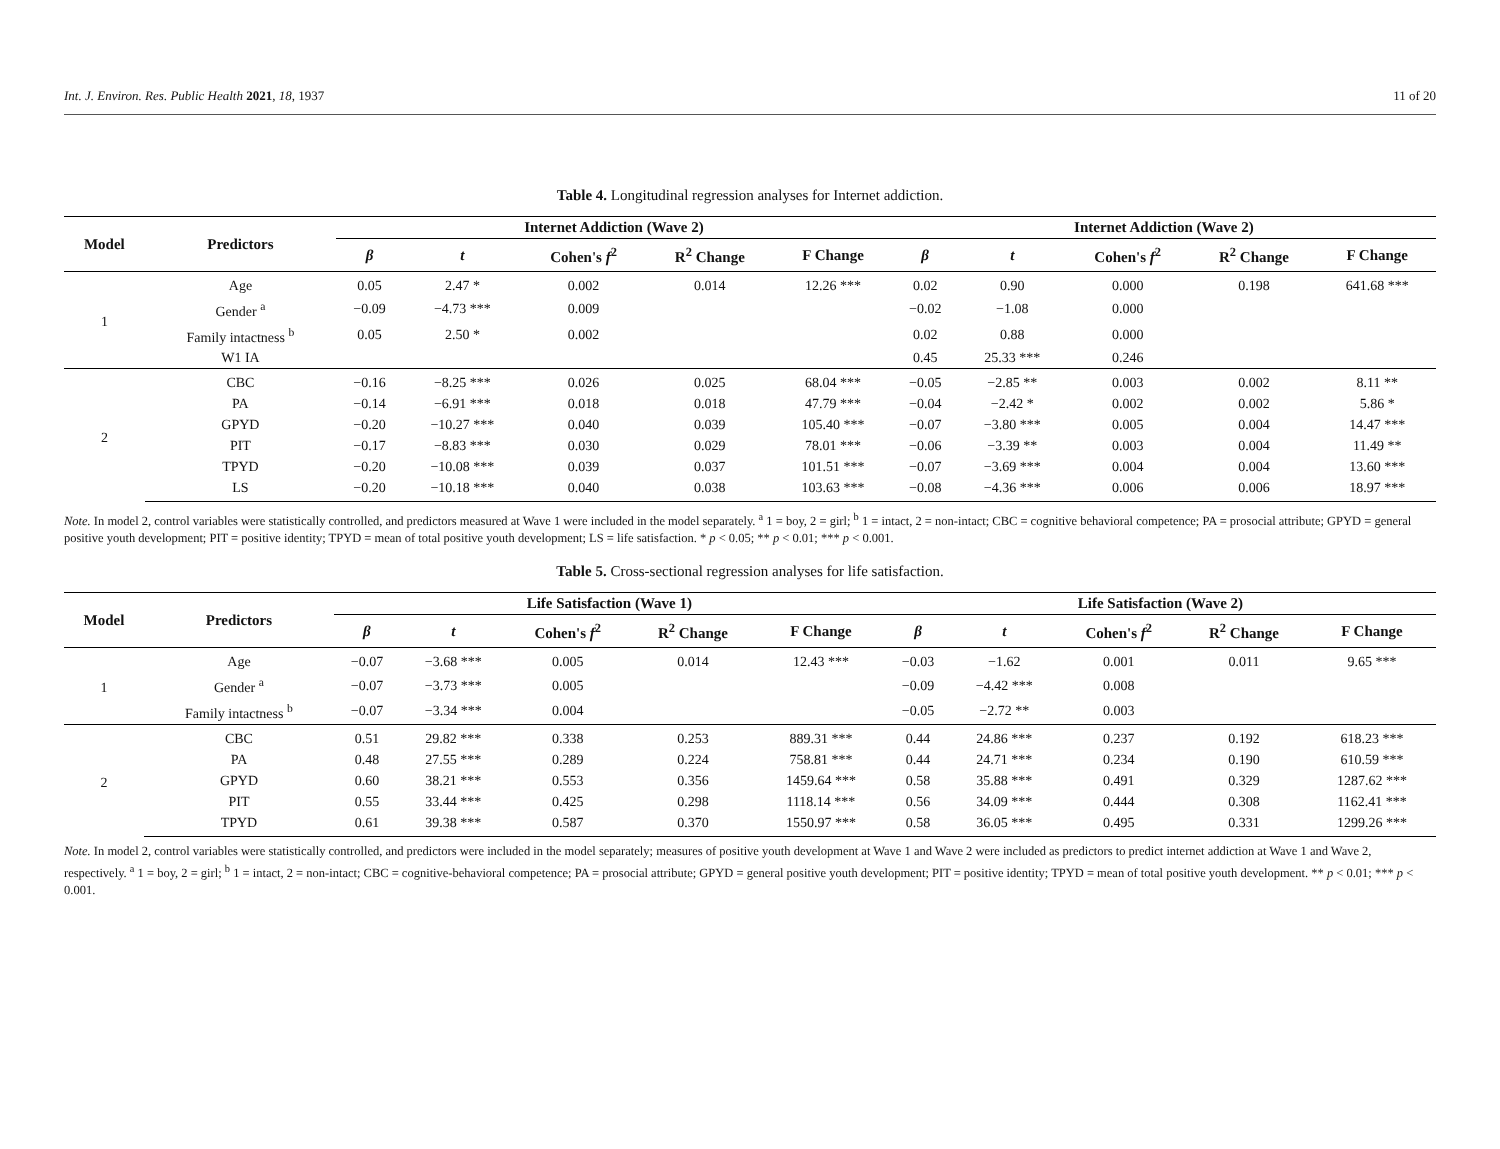Int. J. Environ. Res. Public Health 2021, 18, 1937 11 of 20
Table 4. Longitudinal regression analyses for Internet addiction.
| Model | Predictors | Internet Addiction (Wave 2) | | | | | Internet Addiction (Wave 2) | | | | |
| --- | --- | --- | --- | --- | --- | --- | --- | --- | --- | --- | --- |
| | | β | t | Cohen's f<sup>2</sup> | R<sup>2</sup> Change | F Change | β | t | Cohen's f<sup>2</sup> | R<sup>2</sup> Change | F Change |
| 1 | Age | 0.05 | 2.47 * | 0.002 | 0.014 | 12.26 *** | 0.02 | 0.90 | 0.000 | 0.198 | 641.68 *** |
| | Gender <sup>a</sup> | −0.09 | −4.73 *** | 0.009 | | | −0.02 | −1.08 | 0.000 | | |
| | Family intactness <sup>b</sup> | 0.05 | 2.50 * | 0.002 | | | 0.02 | 0.88 | 0.000 | | |
| | W1 IA | | | | | | 0.45 | 25.33 *** | 0.246 | | |
| 2 | CBC | −0.16 | −8.25 *** | 0.026 | 0.025 | 68.04 *** | −0.05 | −2.85 ** | 0.003 | 0.002 | 8.11 ** |
| | PA | −0.14 | −6.91 *** | 0.018 | 0.018 | 47.79 *** | −0.04 | −2.42 * | 0.002 | 0.002 | 5.86 * |
| | GPYD | −0.20 | −10.27 *** | 0.040 | 0.039 | 105.40 *** | −0.07 | −3.80 *** | 0.005 | 0.004 | 14.47 *** |
| | PIT | −0.17 | −8.83 *** | 0.030 | 0.029 | 78.01 *** | −0.06 | −3.39 ** | 0.003 | 0.004 | 11.49 ** |
| | TPYD | −0.20 | −10.08 *** | 0.039 | 0.037 | 101.51 *** | −0.07 | −3.69 *** | 0.004 | 0.004 | 13.60 *** |
| | LS | −0.20 | −10.18 *** | 0.040 | 0.038 | 103.63 *** | −0.08 | −4.36 *** | 0.006 | 0.006 | 18.97 *** |
Note. In model 2, control variables were statistically controlled, and predictors measured at Wave 1 were included in the model separately. <sup>a</sup> 1 = boy, 2 = girl; <sup>b</sup> 1 = intact, 2 = non-intact; CBC = cognitive behavioral competence; PA = prosocial attribute; GPYD = general positive youth development; PIT = positive identity; TPYD = mean of total positive youth development; LS = life satisfaction. * p < 0.05; ** p < 0.01; *** p < 0.001.
Table 5. Cross-sectional regression analyses for life satisfaction.
| Model | Predictors | Life Satisfaction (Wave 1) | | | | | Life Satisfaction (Wave 2) | | | | |
| --- | --- | --- | --- | --- | --- | --- | --- | --- | --- | --- | --- |
| | | β | t | Cohen's f<sup>2</sup> | R<sup>2</sup> Change | F Change | β | t | Cohen's f<sup>2</sup> | R<sup>2</sup> Change | F Change |
| 1 | Age | −0.07 | −3.68 *** | 0.005 | 0.014 | 12.43 *** | −0.03 | −1.62 | 0.001 | 0.011 | 9.65 *** |
| | Gender <sup>a</sup> | −0.07 | −3.73 *** | 0.005 | | | −0.09 | −4.42 *** | 0.008 | | |
| | Family intactness <sup>b</sup> | −0.07 | −3.34 *** | 0.004 | | | −0.05 | −2.72 ** | 0.003 | | |
| 2 | CBC | 0.51 | 29.82 *** | 0.338 | 0.253 | 889.31 *** | 0.44 | 24.86 *** | 0.237 | 0.192 | 618.23 *** |
| | PA | 0.48 | 27.55 *** | 0.289 | 0.224 | 758.81 *** | 0.44 | 24.71 *** | 0.234 | 0.190 | 610.59 *** |
| | GPYD | 0.60 | 38.21 *** | 0.553 | 0.356 | 1459.64 *** | 0.58 | 35.88 *** | 0.491 | 0.329 | 1287.62 *** |
| | PIT | 0.55 | 33.44 *** | 0.425 | 0.298 | 1118.14 *** | 0.56 | 34.09 *** | 0.444 | 0.308 | 1162.41 *** |
| | TPYD | 0.61 | 39.38 *** | 0.587 | 0.370 | 1550.97 *** | 0.58 | 36.05 *** | 0.495 | 0.331 | 1299.26 *** |
Note. In model 2, control variables were statistically controlled, and predictors were included in the model separately; measures of positive youth development at Wave 1 and Wave 2 were included as predictors to predict internet addiction at Wave 1 and Wave 2, respectively. <sup>a</sup> 1 = boy, 2 = girl; <sup>b</sup> 1 = intact, 2 = non-intact; CBC = cognitive-behavioral competence; PA = prosocial attribute; GPYD = general positive youth development; PIT = positive identity; TPYD = mean of total positive youth development. ** p < 0.01; *** p < 0.001.